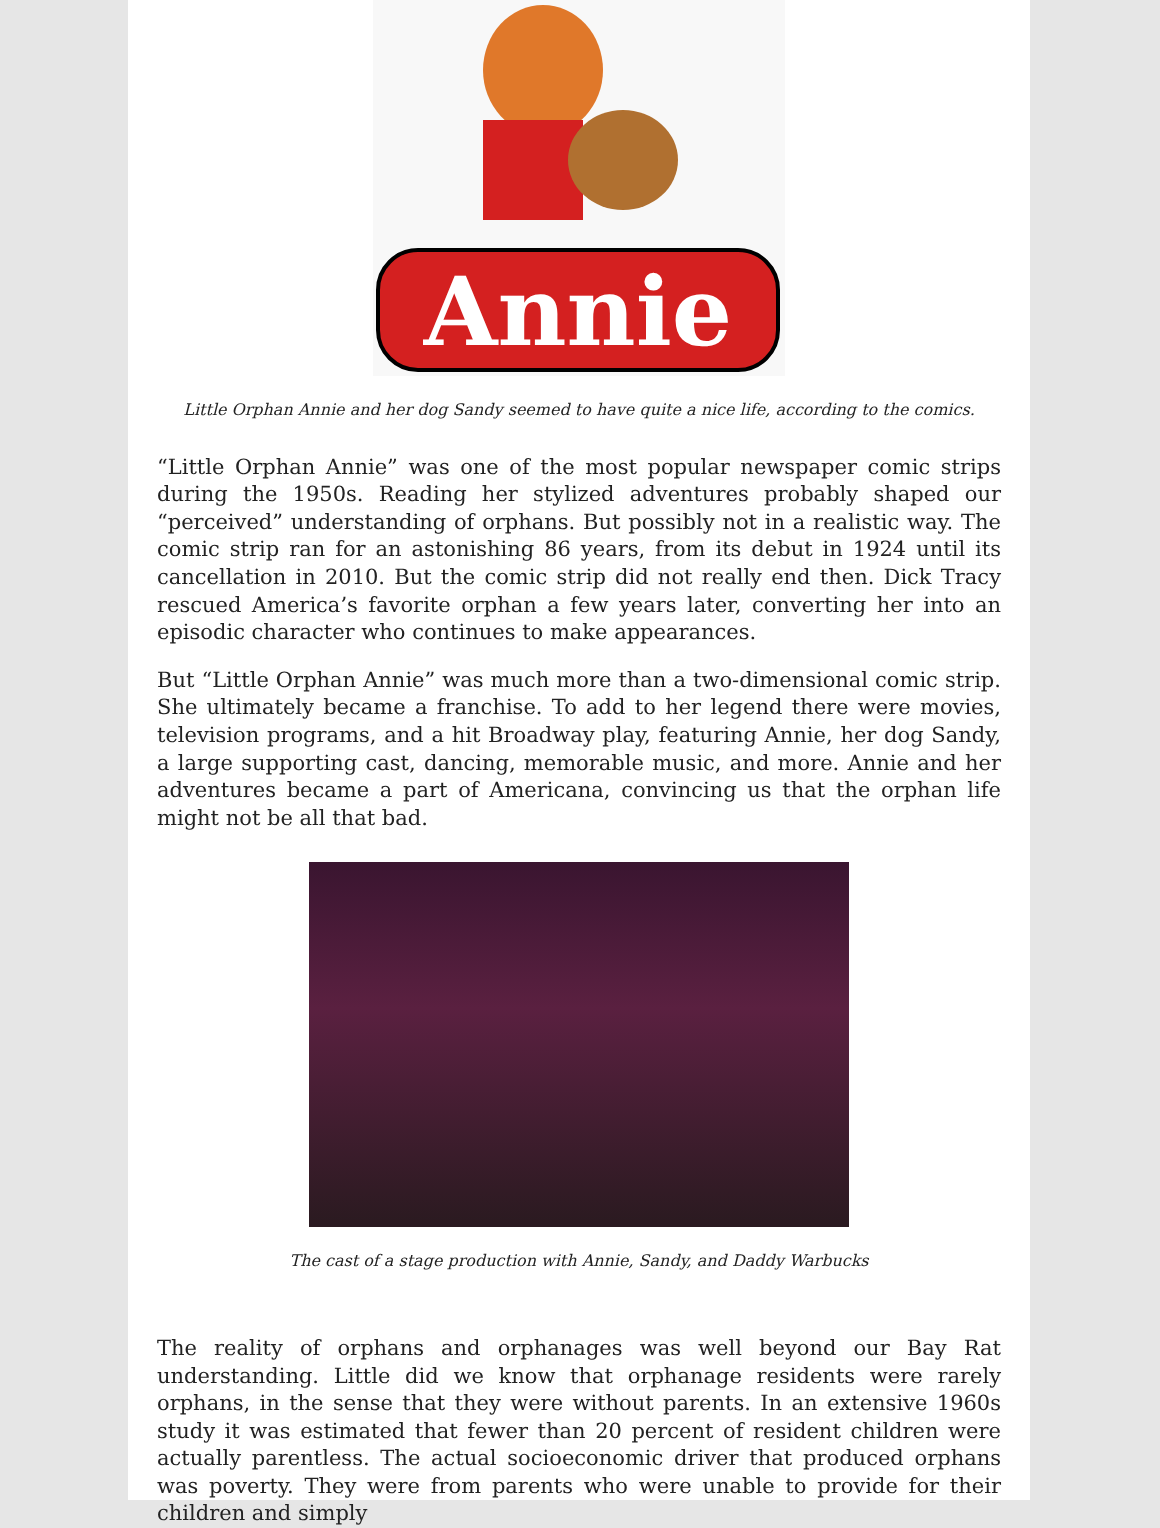Annie
Little Orphan Annie and her dog Sandy seemed to have quite a nice life, according to the comics.
“Little Orphan Annie” was one of the most popular newspaper comic strips during the 1950s. Reading her stylized adventures probably shaped our “perceived” understanding of orphans. But possibly not in a realistic way. The comic strip ran for an astonishing 86 years, from its debut in 1924 until its cancellation in 2010. But the comic strip did not really end then. Dick Tracy rescued America’s favorite orphan a few years later, converting her into an episodic character who continues to make appearances.
But “Little Orphan Annie” was much more than a two-dimensional comic strip. She ultimately became a franchise. To add to her legend there were movies, television programs, and a hit Broadway play, featuring Annie, her dog Sandy, a large supporting cast, dancing, memorable music, and more. Annie and her adventures became a part of Americana, convincing us that the orphan life might not be all that bad.
The cast of a stage production with Annie, Sandy, and Daddy Warbucks
The reality of orphans and orphanages was well beyond our Bay Rat understanding. Little did we know that orphanage residents were rarely orphans, in the sense that they were without parents. In an extensive 1960s study it was estimated that fewer than 20 percent of resident children were actually parentless. The actual socioeconomic driver that produced orphans was poverty. They were from parents who were unable to provide for their children and simply